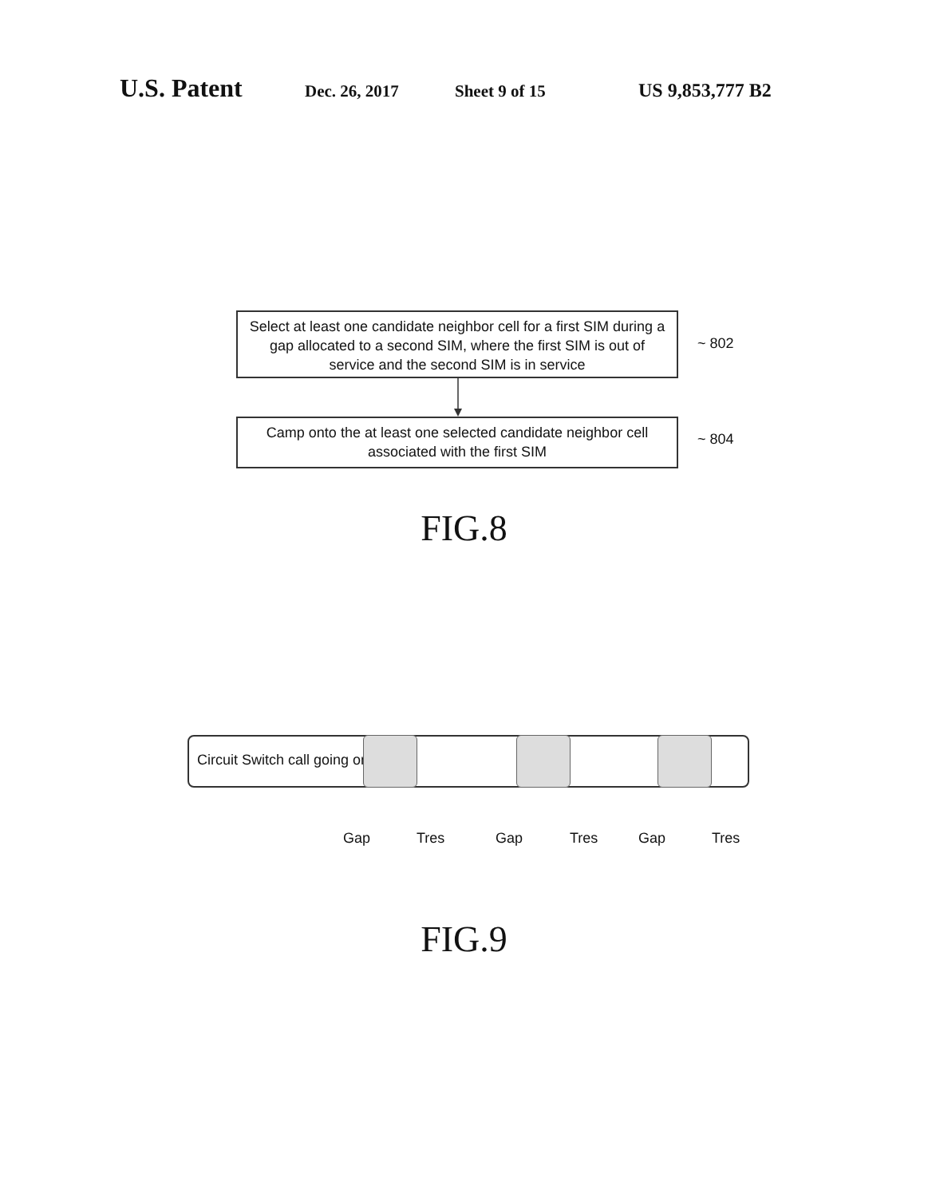U.S. Patent Dec. 26, 2017 Sheet 9 of 15 US 9,853,777 B2
Select at least one candidate neighbor cell for a first SIM during a gap allocated to a second SIM, where the first SIM is out of service and the second SIM is in service
~ 802
Camp onto the at least one selected candidate neighbor cell associated with the first SIM
~ 804
FIG.8
Circuit Switch call going on
Gap Tres Gap Tres Gap Tres
FIG.9